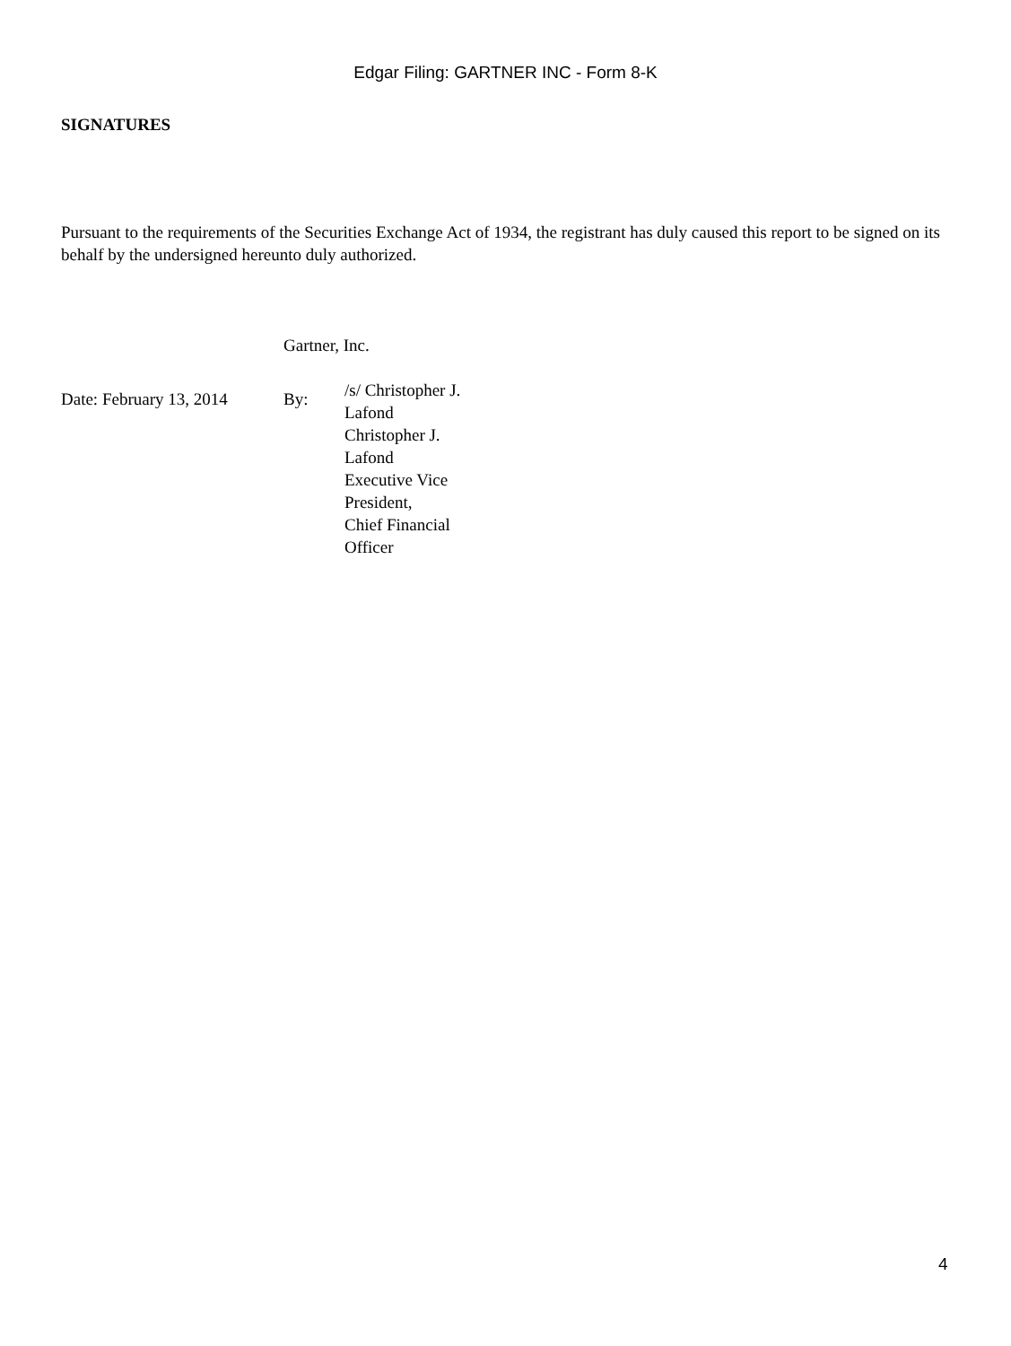Edgar Filing: GARTNER INC - Form 8-K
SIGNATURES
Pursuant to the requirements of the Securities Exchange Act of 1934, the registrant has duly caused this report to be signed on its behalf by the undersigned hereunto duly authorized.
| | Gartner, Inc. | |
| Date: February 13, 2014 | By: | /s/ Christopher J. Lafond Christopher J. Lafond Executive Vice President, Chief Financial Officer |
4